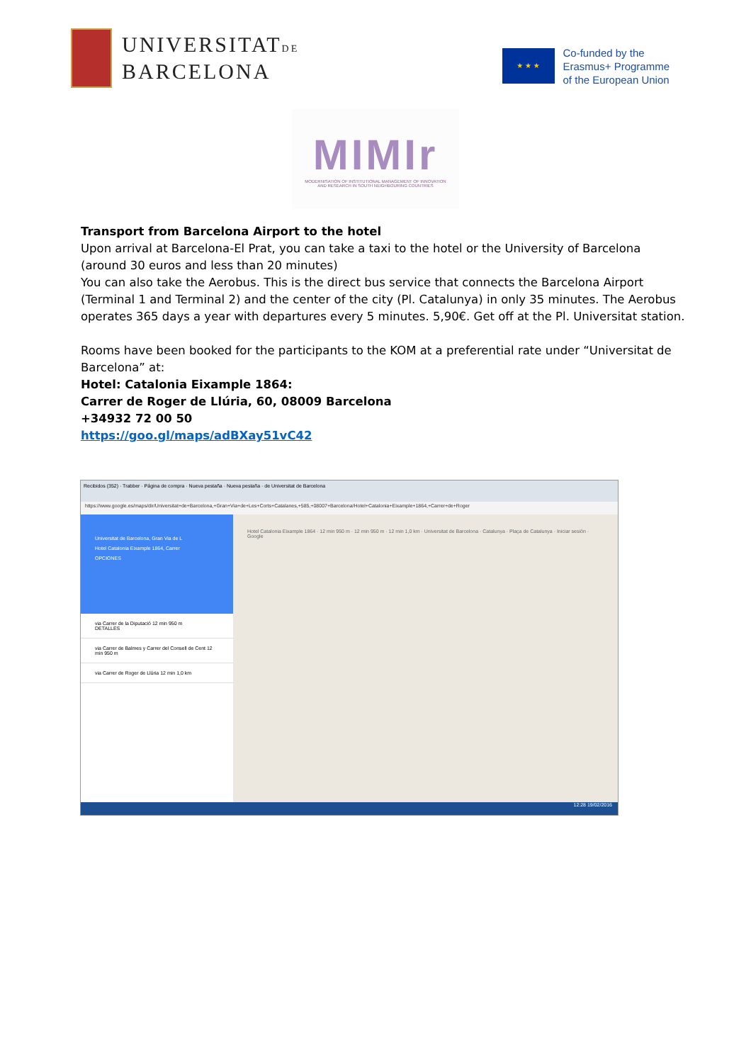UNIVERSITATDE
BARCELONA
★ ★ ★
Co-funded by the
Erasmus+ Programme
of the European Union
MIMIr
MODERNISATION OF INSTITUTIONAL MANAGEMENT OF INNOVATION
AND RESEARCH IN SOUTH NEIGHBOURING COUNTRIES
Transport from Barcelona Airport to the hotel
Upon arrival at Barcelona-El Prat, you can take a taxi to the hotel or the University of Barcelona (around 30 euros and less than 20 minutes)
You can also take the Aerobus. This is the direct bus service that connects the Barcelona Airport (Terminal 1 and Terminal 2) and the center of the city (Pl. Catalunya) in only 35 minutes. The Aerobus operates 365 days a year with departures every 5 minutes. 5,90€. Get off at the Pl. Universitat station.
Rooms have been booked for the participants to the KOM at a preferential rate under “Universitat de Barcelona” at:
Hotel: Catalonia Eixample 1864:
Carrer de Roger de Llúria, 60, 08009 Barcelona
+34932 72 00 50
https://goo.gl/maps/adBXay51vC42
Recibidos (352) · Trabber · Página de compra · Nueva pestaña · Nueva pestaña · de Universitat de Barcelona
https://www.google.es/maps/dir/Universitat+de+Barcelona,+Gran+Via+de+Les+Corts+Catalanes,+585,+08007+Barcelona/Hotel+Catalonia+Eixample+1864,+Carrer+de+Roger
Universitat de Barcelona, Gran Via de L
Hotel Catalonia Eixample 1864, Carrer
OPCIONES
via Carrer de la Diputació 12 min 950 m
DETALLES
via Carrer de Balmes y Carrer del Consell de Cent 12 min 950 m
via Carrer de Roger de Llúria 12 min 1,0 km
Hotel Catalonia Eixample 1864 · 12 min 950 m · 12 min 950 m · 12 min 1,0 km · Universitat de Barcelona · Catalunya · Plaça de Catalunya · Iniciar sesión · Google
12:28 19/02/2016